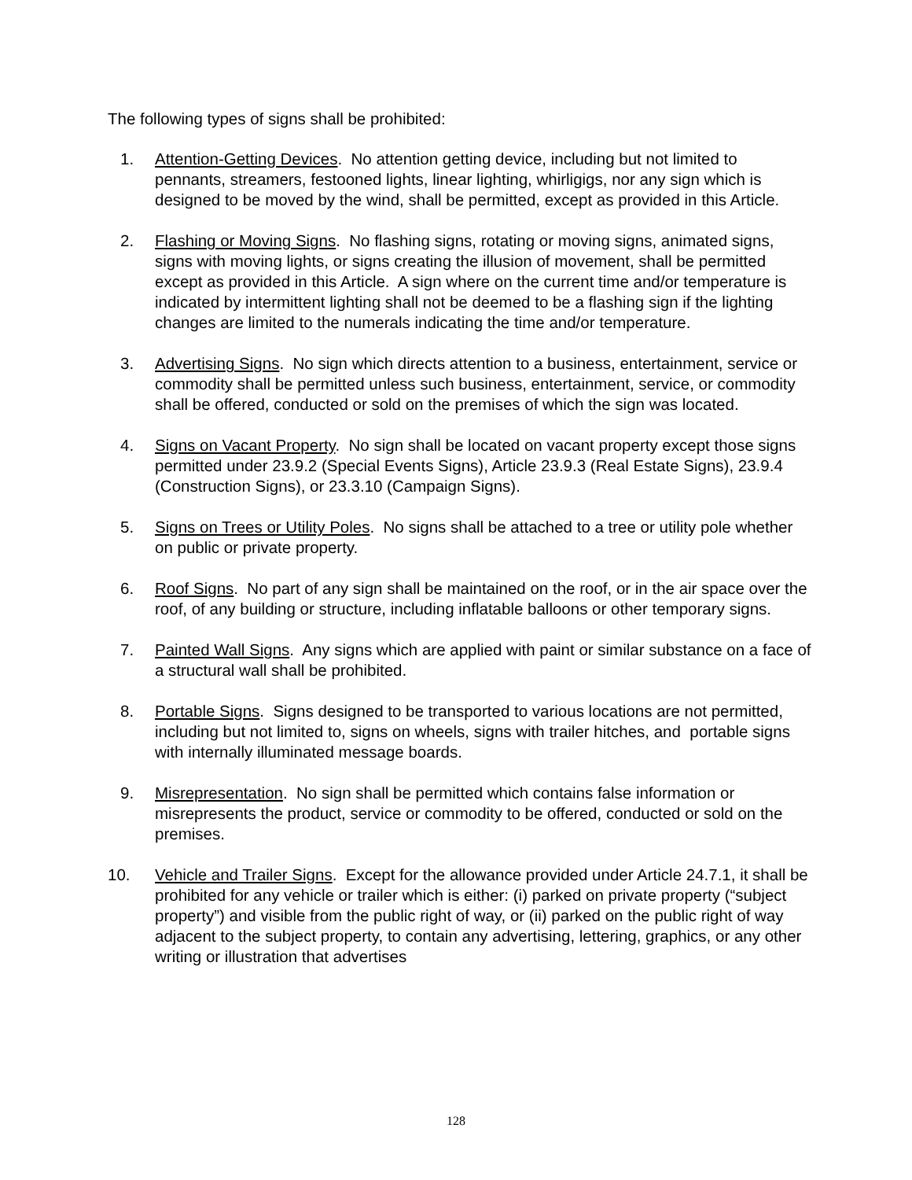The following types of signs shall be prohibited:
1. Attention-Getting Devices. No attention getting device, including but not limited to pennants, streamers, festooned lights, linear lighting, whirligigs, nor any sign which is designed to be moved by the wind, shall be permitted, except as provided in this Article.
2. Flashing or Moving Signs. No flashing signs, rotating or moving signs, animated signs, signs with moving lights, or signs creating the illusion of movement, shall be permitted except as provided in this Article. A sign where on the current time and/or temperature is indicated by intermittent lighting shall not be deemed to be a flashing sign if the lighting changes are limited to the numerals indicating the time and/or temperature.
3. Advertising Signs. No sign which directs attention to a business, entertainment, service or commodity shall be permitted unless such business, entertainment, service, or commodity shall be offered, conducted or sold on the premises of which the sign was located.
4. Signs on Vacant Property. No sign shall be located on vacant property except those signs permitted under 23.9.2 (Special Events Signs), Article 23.9.3 (Real Estate Signs), 23.9.4 (Construction Signs), or 23.3.10 (Campaign Signs).
5. Signs on Trees or Utility Poles. No signs shall be attached to a tree or utility pole whether on public or private property.
6. Roof Signs. No part of any sign shall be maintained on the roof, or in the air space over the roof, of any building or structure, including inflatable balloons or other temporary signs.
7. Painted Wall Signs. Any signs which are applied with paint or similar substance on a face of a structural wall shall be prohibited.
8. Portable Signs. Signs designed to be transported to various locations are not permitted, including but not limited to, signs on wheels, signs with trailer hitches, and portable signs with internally illuminated message boards.
9. Misrepresentation. No sign shall be permitted which contains false information or misrepresents the product, service or commodity to be offered, conducted or sold on the premises.
10. Vehicle and Trailer Signs. Except for the allowance provided under Article 24.7.1, it shall be prohibited for any vehicle or trailer which is either: (i) parked on private property (“subject property”) and visible from the public right of way, or (ii) parked on the public right of way adjacent to the subject property, to contain any advertising, lettering, graphics, or any other writing or illustration that advertises
128